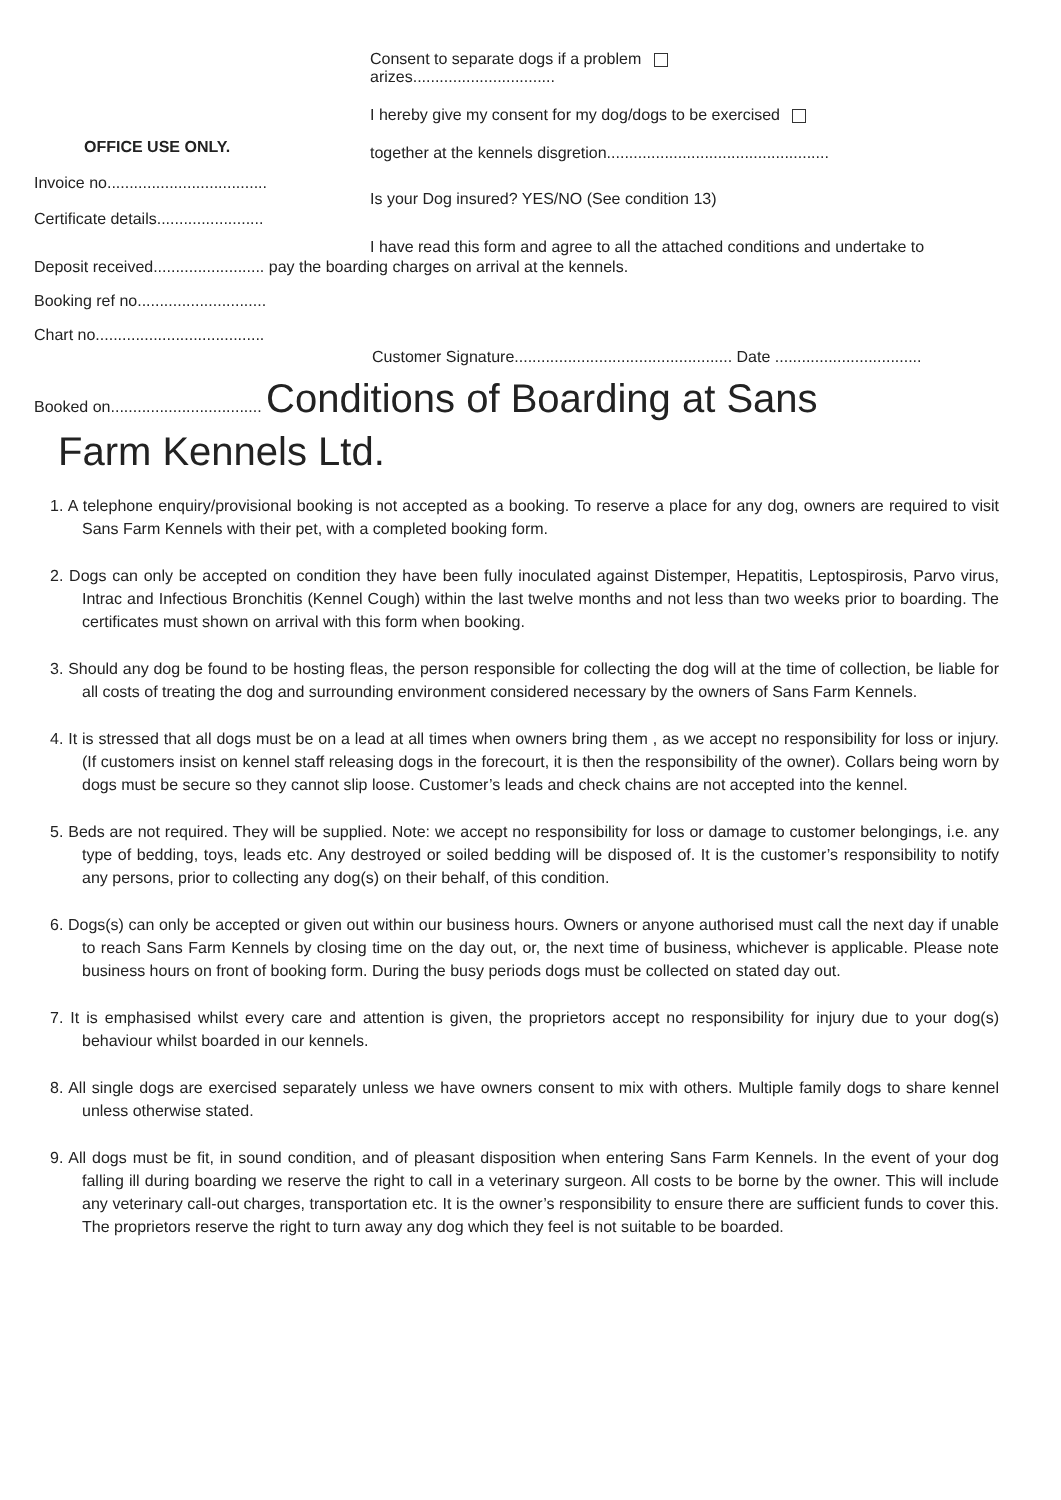OFFICE USE ONLY.
Invoice no....................................
Certificate details........................
Consent to separate dogs if a problem
arizes................................
I hereby give my consent for my dog/dogs to be exercised
together at the kennels disgretion..................................................
Is your Dog insured? YES/NO (See condition 13)
I have read this form and agree to all the attached conditions and undertake to
Deposit received......................... pay the boarding charges on arrival at the kennels.
Booking ref no.............................
Chart no......................................
Customer Signature................................................. Date .................................
Booked on.................................. Conditions of Boarding at Sans
Farm Kennels Ltd.
1. A telephone enquiry/provisional booking is not accepted as a booking. To reserve a place for any dog, owners are required to visit Sans Farm Kennels with their pet, with a completed booking form.
2. Dogs can only be accepted on condition they have been fully inoculated against Distemper, Hepatitis, Leptospirosis, Parvo virus, Intrac and Infectious Bronchitis (Kennel Cough) within the last twelve months and not less than two weeks prior to boarding. The certificates must shown on arrival with this form when booking.
3. Should any dog be found to be hosting fleas, the person responsible for collecting the dog will at the time of collection, be liable for all costs of treating the dog and surrounding environment considered necessary by the owners of Sans Farm Kennels.
4. It is stressed that all dogs must be on a lead at all times when owners bring them , as we accept no responsibility for loss or injury. (If customers insist on kennel staff releasing dogs in the forecourt, it is then the responsibility of the owner). Collars being worn by dogs must be secure so they cannot slip loose. Customer’s leads and check chains are not accepted into the kennel.
5. Beds are not required. They will be supplied. Note: we accept no responsibility for loss or damage to customer belongings, i.e. any type of bedding, toys, leads etc. Any destroyed or soiled bedding will be disposed of. It is the customer’s responsibility to notify any persons, prior to collecting any dog(s) on their behalf, of this condition.
6. Dogs(s) can only be accepted or given out within our business hours. Owners or anyone authorised must call the next day if unable to reach Sans Farm Kennels by closing time on the day out, or, the next time of business, whichever is applicable. Please note business hours on front of booking form. During the busy periods dogs must be collected on stated day out.
7. It is emphasised whilst every care and attention is given, the proprietors accept no responsibility for injury due to your dog(s) behaviour whilst boarded in our kennels.
8. All single dogs are exercised separately unless we have owners consent to mix with others. Multiple family dogs to share kennel unless otherwise stated.
9. All dogs must be fit, in sound condition, and of pleasant disposition when entering Sans Farm Kennels. In the event of your dog falling ill during boarding we reserve the right to call in a veterinary surgeon. All costs to be borne by the owner. This will include any veterinary call-out charges, transportation etc. It is the owner’s responsibility to ensure there are sufficient funds to cover this. The proprietors reserve the right to turn away any dog which they feel is not suitable to be boarded.